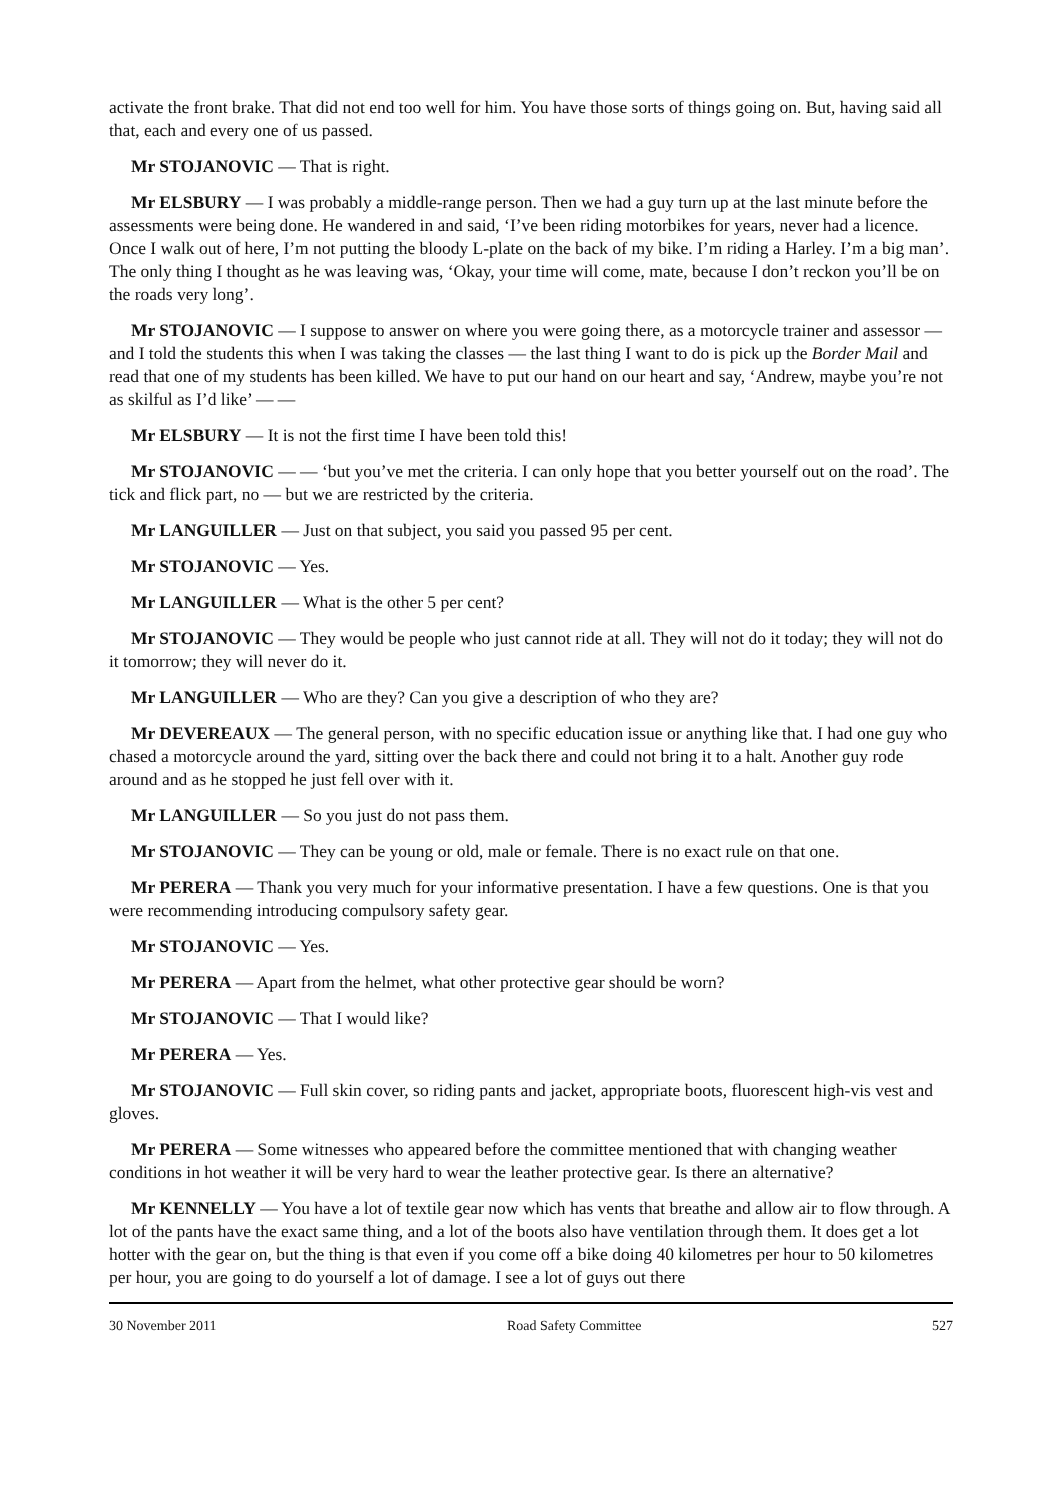activate the front brake. That did not end too well for him. You have those sorts of things going on. But, having said all that, each and every one of us passed.
Mr STOJANOVIC — That is right.
Mr ELSBURY — I was probably a middle-range person. Then we had a guy turn up at the last minute before the assessments were being done. He wandered in and said, ‘I’ve been riding motorbikes for years, never had a licence. Once I walk out of here, I’m not putting the bloody L-plate on the back of my bike. I’m riding a Harley. I’m a big man’. The only thing I thought as he was leaving was, ‘Okay, your time will come, mate, because I don’t reckon you’ll be on the roads very long’.
Mr STOJANOVIC — I suppose to answer on where you were going there, as a motorcycle trainer and assessor — and I told the students this when I was taking the classes — the last thing I want to do is pick up the Border Mail and read that one of my students has been killed. We have to put our hand on our heart and say, ‘Andrew, maybe you’re not as skilful as I’d like’ — —
Mr ELSBURY — It is not the first time I have been told this!
Mr STOJANOVIC — — ‘but you’ve met the criteria. I can only hope that you better yourself out on the road’. The tick and flick part, no — but we are restricted by the criteria.
Mr LANGUILLER — Just on that subject, you said you passed 95 per cent.
Mr STOJANOVIC — Yes.
Mr LANGUILLER — What is the other 5 per cent?
Mr STOJANOVIC — They would be people who just cannot ride at all. They will not do it today; they will not do it tomorrow; they will never do it.
Mr LANGUILLER — Who are they? Can you give a description of who they are?
Mr DEVEREAUX — The general person, with no specific education issue or anything like that. I had one guy who chased a motorcycle around the yard, sitting over the back there and could not bring it to a halt. Another guy rode around and as he stopped he just fell over with it.
Mr LANGUILLER — So you just do not pass them.
Mr STOJANOVIC — They can be young or old, male or female. There is no exact rule on that one.
Mr PERERA — Thank you very much for your informative presentation. I have a few questions. One is that you were recommending introducing compulsory safety gear.
Mr STOJANOVIC — Yes.
Mr PERERA — Apart from the helmet, what other protective gear should be worn?
Mr STOJANOVIC — That I would like?
Mr PERERA — Yes.
Mr STOJANOVIC — Full skin cover, so riding pants and jacket, appropriate boots, fluorescent high-vis vest and gloves.
Mr PERERA — Some witnesses who appeared before the committee mentioned that with changing weather conditions in hot weather it will be very hard to wear the leather protective gear. Is there an alternative?
Mr KENNELLY — You have a lot of textile gear now which has vents that breathe and allow air to flow through. A lot of the pants have the exact same thing, and a lot of the boots also have ventilation through them. It does get a lot hotter with the gear on, but the thing is that even if you come off a bike doing 40 kilometres per hour to 50 kilometres per hour, you are going to do yourself a lot of damage. I see a lot of guys out there
30 November 2011 Road Safety Committee 527